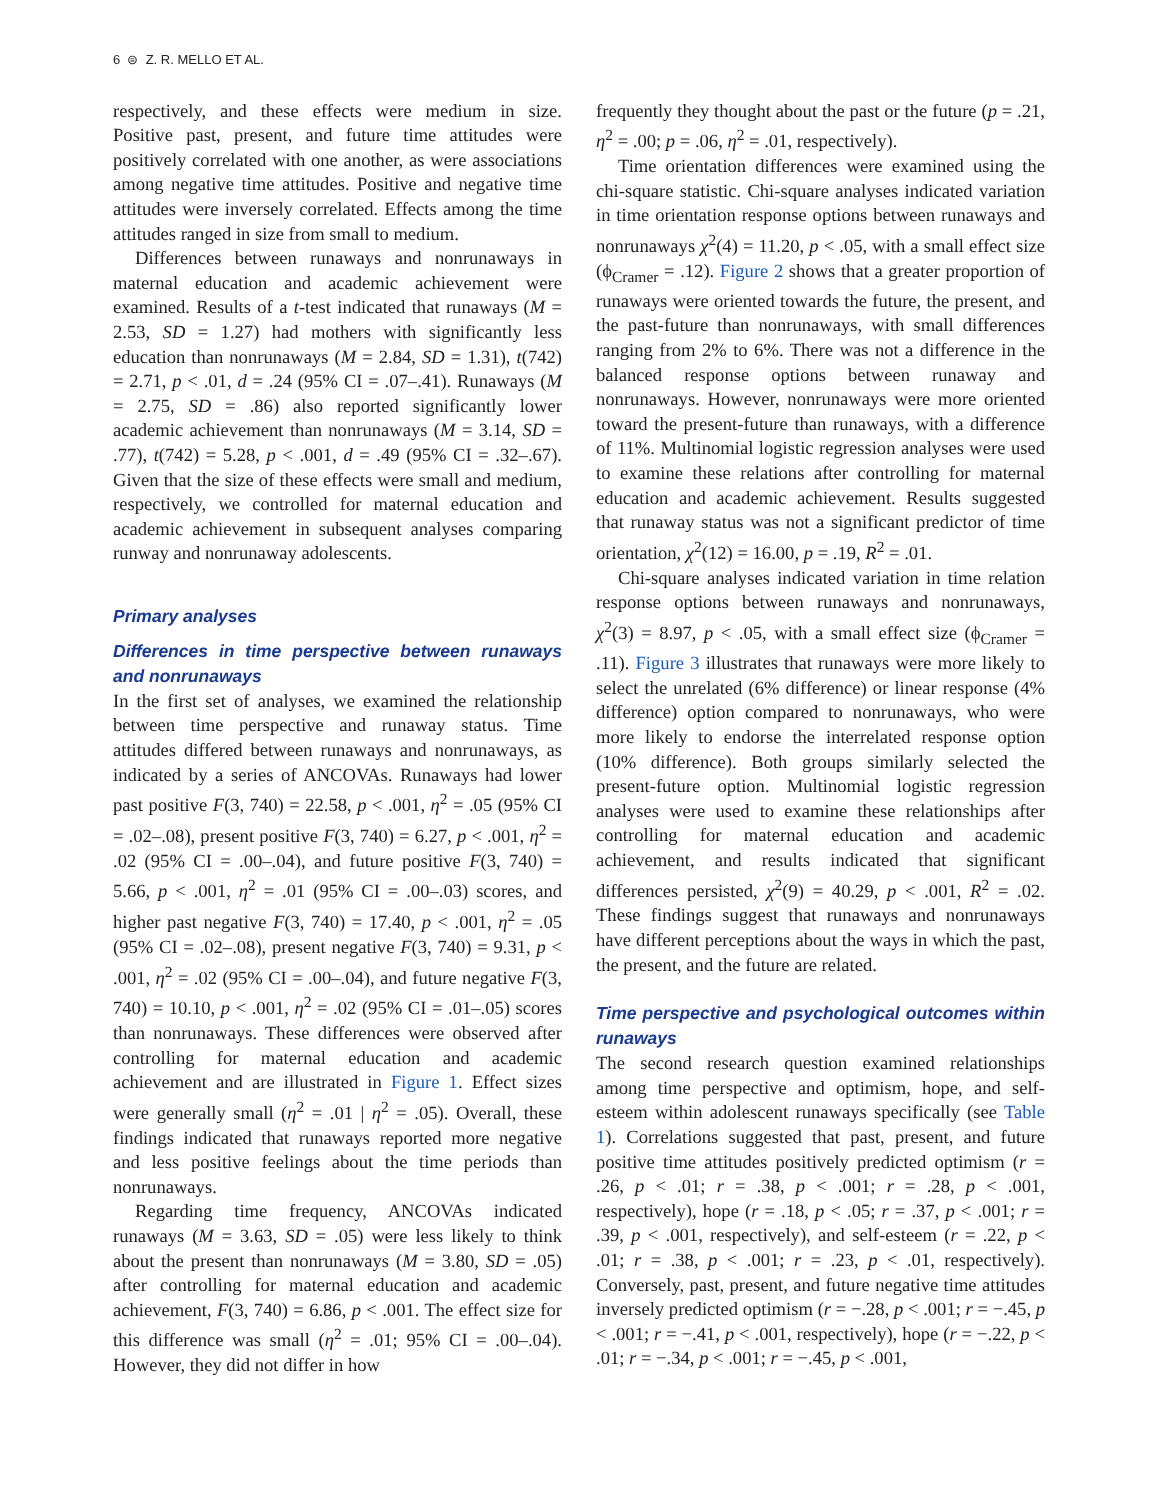6 ⊜ Z. R. MELLO ET AL.
respectively, and these effects were medium in size. Positive past, present, and future time attitudes were positively correlated with one another, as were associations among negative time attitudes. Positive and negative time attitudes were inversely correlated. Effects among the time attitudes ranged in size from small to medium.
Differences between runaways and nonrunaways in maternal education and academic achievement were examined. Results of a t-test indicated that runaways (M = 2.53, SD = 1.27) had mothers with significantly less education than nonrunaways (M = 2.84, SD = 1.31), t(742) = 2.71, p < .01, d = .24 (95% CI = .07–.41). Runaways (M = 2.75, SD = .86) also reported significantly lower academic achievement than nonrunaways (M = 3.14, SD = .77), t(742) = 5.28, p < .001, d = .49 (95% CI = .32–.67). Given that the size of these effects were small and medium, respectively, we controlled for maternal education and academic achievement in subsequent analyses comparing runway and nonrunaway adolescents.
Primary analyses
Differences in time perspective between runaways and nonrunaways
In the first set of analyses, we examined the relationship between time perspective and runaway status. Time attitudes differed between runaways and nonrunaways, as indicated by a series of ANCOVAs. Runaways had lower past positive F(3, 740) = 22.58, p < .001, η<sup>2</sup> = .05 (95% CI = .02–.08), present positive F(3, 740) = 6.27, p < .001, η<sup>2</sup> = .02 (95% CI = .00–.04), and future positive F(3, 740) = 5.66, p < .001, η<sup>2</sup> = .01 (95% CI = .00–.03) scores, and higher past negative F(3, 740) = 17.40, p < .001, η<sup>2</sup> = .05 (95% CI = .02–.08), present negative F(3, 740) = 9.31, p < .001, η<sup>2</sup> = .02 (95% CI = .00–.04), and future negative F(3, 740) = 10.10, p < .001, η<sup>2</sup> = .02 (95% CI = .01–.05) scores than nonrunaways. These differences were observed after controlling for maternal education and academic achievement and are illustrated in Figure 1. Effect sizes were generally small (η<sup>2</sup> = .01 | η<sup>2</sup> = .05). Overall, these findings indicated that runaways reported more negative and less positive feelings about the time periods than nonrunaways.
Regarding time frequency, ANCOVAs indicated runaways (M = 3.63, SD = .05) were less likely to think about the present than nonrunaways (M = 3.80, SD = .05) after controlling for maternal education and academic achievement, F(3, 740) = 6.86, p < .001. The effect size for this difference was small (η<sup>2</sup> = .01; 95% CI = .00–.04). However, they did not differ in how
frequently they thought about the past or the future (p = .21, η<sup>2</sup> = .00; p = .06, η<sup>2</sup> = .01, respectively).
Time orientation differences were examined using the chi-square statistic. Chi-square analyses indicated variation in time orientation response options between runaways and nonrunaways χ<sup>2</sup>(4) = 11.20, p < .05, with a small effect size (ϕ<sub>Cramer</sub> = .12). Figure 2 shows that a greater proportion of runaways were oriented towards the future, the present, and the past-future than nonrunaways, with small differences ranging from 2% to 6%. There was not a difference in the balanced response options between runaway and nonrunaways. However, nonrunaways were more oriented toward the present-future than runaways, with a difference of 11%. Multinomial logistic regression analyses were used to examine these relations after controlling for maternal education and academic achievement. Results suggested that runaway status was not a significant predictor of time orientation, χ<sup>2</sup>(12) = 16.00, p = .19, R<sup>2</sup> = .01.
Chi-square analyses indicated variation in time relation response options between runaways and nonrunaways, χ<sup>2</sup>(3) = 8.97, p < .05, with a small effect size (ϕ<sub>Cramer</sub> = .11). Figure 3 illustrates that runaways were more likely to select the unrelated (6% difference) or linear response (4% difference) option compared to nonrunaways, who were more likely to endorse the interrelated response option (10% difference). Both groups similarly selected the present-future option. Multinomial logistic regression analyses were used to examine these relationships after controlling for maternal education and academic achievement, and results indicated that significant differences persisted, χ<sup>2</sup>(9) = 40.29, p < .001, R<sup>2</sup> = .02. These findings suggest that runaways and nonrunaways have different perceptions about the ways in which the past, the present, and the future are related.
Time perspective and psychological outcomes within runaways
The second research question examined relationships among time perspective and optimism, hope, and self-esteem within adolescent runaways specifically (see Table 1). Correlations suggested that past, present, and future positive time attitudes positively predicted optimism (r = .26, p < .01; r = .38, p < .001; r = .28, p < .001, respectively), hope (r = .18, p < .05; r = .37, p < .001; r = .39, p < .001, respectively), and self-esteem (r = .22, p < .01; r = .38, p < .001; r = .23, p < .01, respectively). Conversely, past, present, and future negative time attitudes inversely predicted optimism (r = −.28, p < .001; r = −.45, p < .001; r = −.41, p < .001, respectively), hope (r = −.22, p < .01; r = −.34, p < .001; r = −.45, p < .001,